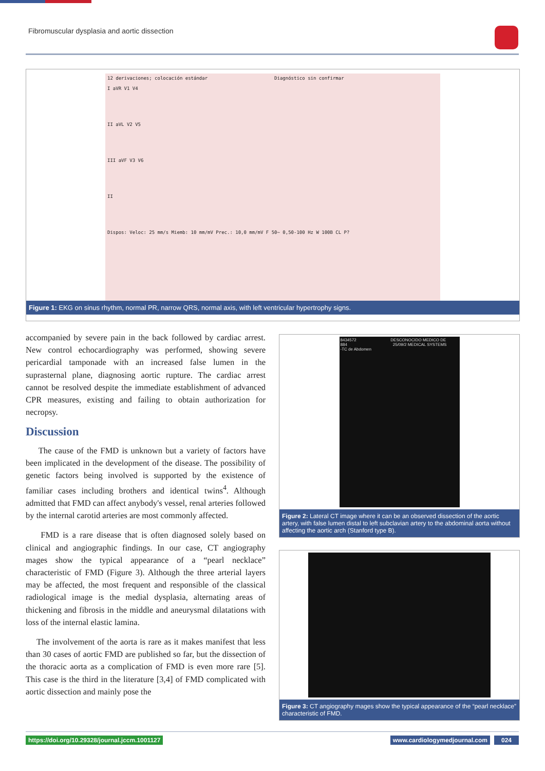Fibromuscular dysplasia and aortic dissection
12 derivaciones; colocación estándar Diagnóstico sin confirmar
I aVR V1 V4
II aVL V2 V5
III aVF V3 V6
II
Dispos: Veloc: 25 mm/s Miemb: 10 mm/mV Prec.: 10,0 mm/mV F 50~ 0,50-100 Hz W 100B CL P?
Figure 1: EKG on sinus rhythm, normal PR, narrow QRS, normal axis, with left ventricular hypertrophy signs.
accompanied by severe pain in the back followed by cardiac arrest. New control echocardiography was performed, showing severe pericardial tamponade with an increased false lumen in the suprasternal plane, diagnosing aortic rupture. The cardiac arrest cannot be resolved despite the immediate establishment of advanced CPR measures, existing and failing to obtain authorization for necropsy.
Discussion
The cause of the FMD is unknown but a variety of factors have been implicated in the development of the disease. The possibility of genetic factors being involved is supported by the existence of familiar cases including brothers and identical twins<sup>4</sup>. Although admitted that FMD can affect anybody's vessel, renal arteries followed by the internal carotid arteries are most commonly affected.
FMD is a rare disease that is often diagnosed solely based on clinical and angiographic findings. In our case, CT angiography mages show the typical appearance of a “pearl necklace” characteristic of FMD (Figure 3). Although the three arterial layers may be affected, the most frequent and responsible of the classical radiological image is the medial dysplasia, alternating areas of thickening and fibrosis in the middle and aneurysmal dilatations with loss of the internal elastic lamina.
The involvement of the aorta is rare as it makes manifest that less than 30 cases of aortic FMD are published so far, but the dissection of the thoracic aorta as a complication of FMD is even more rare [5]. This case is the third in the literature [3,4] of FMD complicated with aortic dissection and mainly pose the
8434572 DESCONOCIDO MEDICO DE
884 25/09/2 MEDICAL SYSTEMS
-TC de Abdomen
Figure 2: Lateral CT image where it can be an observed dissection of the aortic artery, with false lumen distal to left subclavian artery to the abdominal aorta without affecting the aortic arch (Stanford type B).
Figure 3: CT angiography mages show the typical appearance of the “pearl necklace” characteristic of FMD.
https://doi.org/10.29328/journal.jccm.1001127 www.cardiologymedjournal.com 024